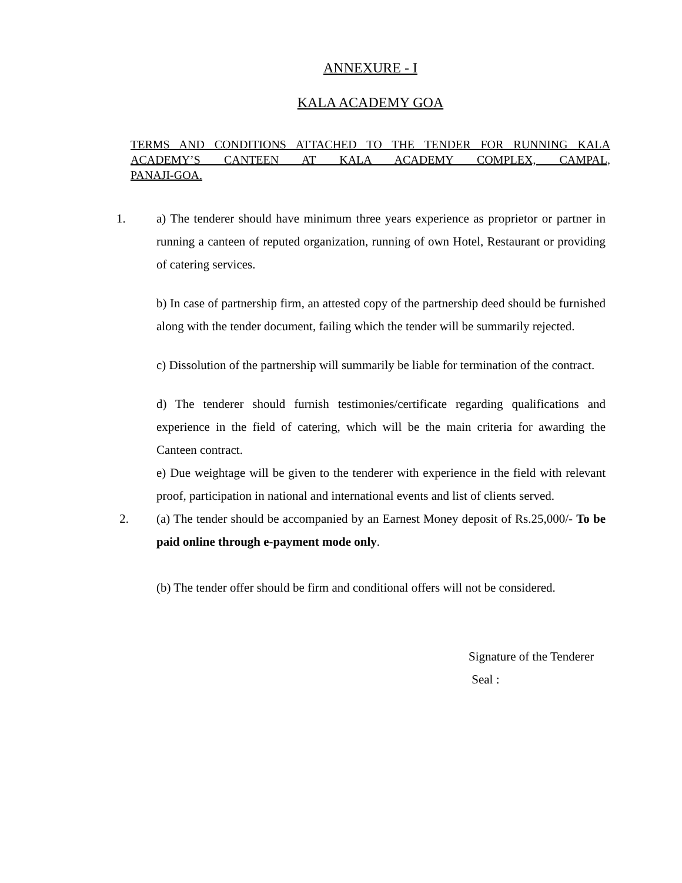ANNEXURE - I
KALA ACADEMY GOA
TERMS AND CONDITIONS ATTACHED TO THE TENDER FOR RUNNING KALA ACADEMY’S CANTEEN AT KALA ACADEMY COMPLEX, CAMPAL,
PANAJI-GOA.
1. a) The tenderer should have minimum three years experience as proprietor or partner in running a canteen of reputed organization, running of own Hotel, Restaurant or providing of catering services.
b) In case of partnership firm, an attested copy of the partnership deed should be furnished along with the tender document, failing which the tender will be summarily rejected.
c) Dissolution of the partnership will summarily be liable for termination of the contract.
d) The tenderer should furnish testimonies/certificate regarding qualifications and experience in the field of catering, which will be the main criteria for awarding the Canteen contract.
e) Due weightage will be given to the tenderer with experience in the field with relevant proof, participation in national and international events and list of clients served.
2. (a) The tender should be accompanied by an Earnest Money deposit of Rs.25,000/- To be paid online through e-payment mode only.
(b) The tender offer should be firm and conditional offers will not be considered.
Signature of the Tenderer
Seal :